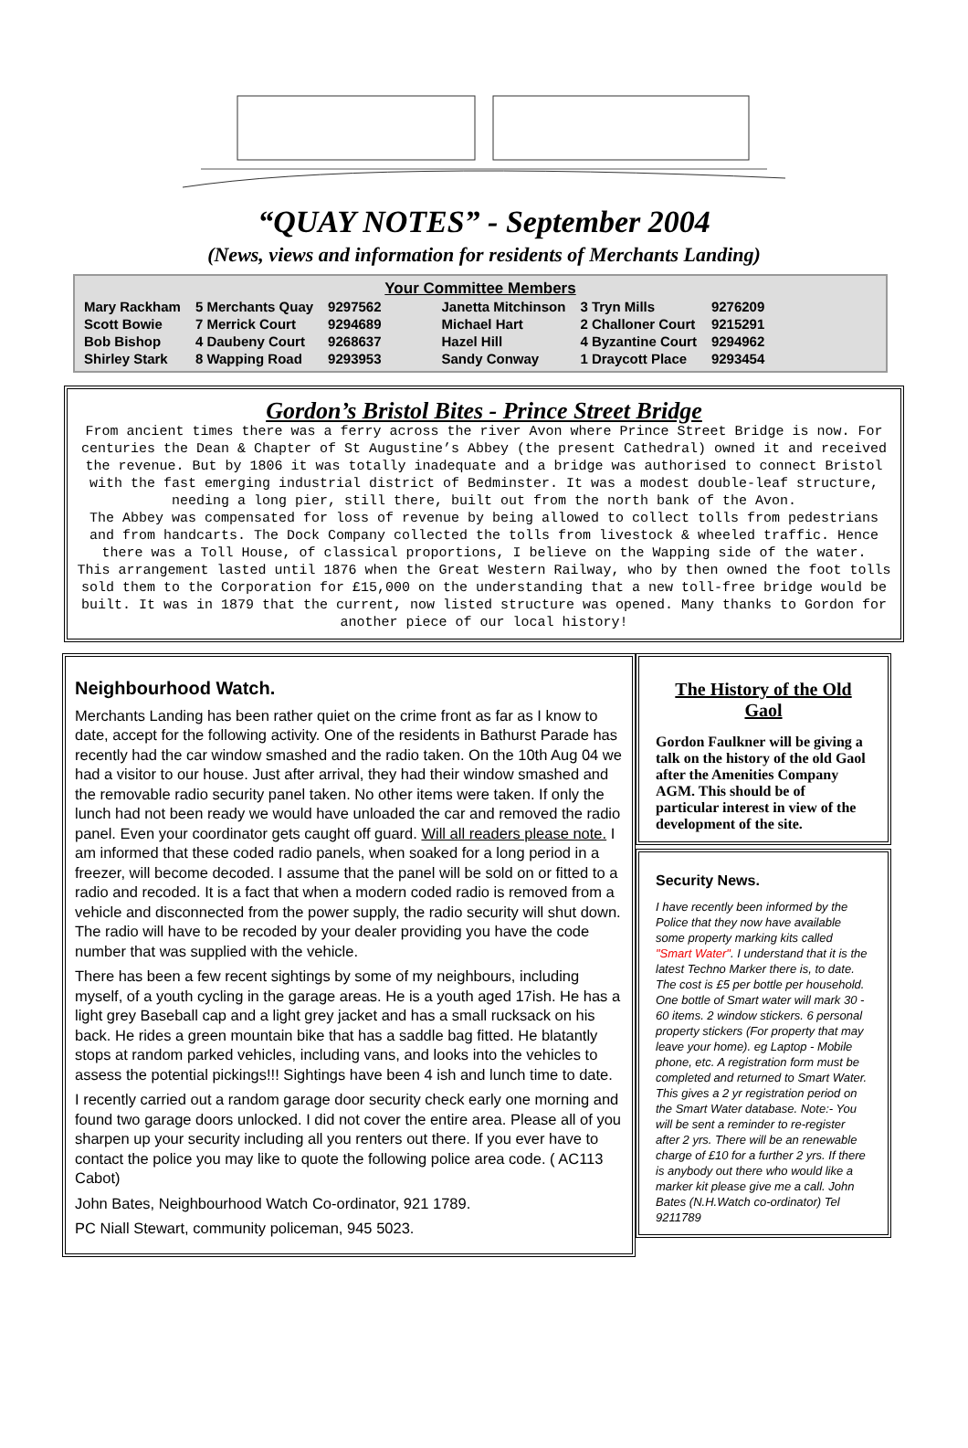“QUAY NOTES” - September 2004
(News, views and information for residents of Merchants Landing)
Your Committee Members
| Mary Rackham | 5 Merchants Quay | 9297562 | Janetta Mitchinson | 3 Tryn Mills | 9276209 |
| Scott Bowie | 7 Merrick Court | 9294689 | Michael Hart | 2 Challoner Court | 9215291 |
| Bob Bishop | 4 Daubeny Court | 9268637 | Hazel Hill | 4 Byzantine Court | 9294962 |
| Shirley Stark | 8 Wapping Road | 9293953 | Sandy Conway | 1 Draycott Place | 9293454 |
Gordon’s Bristol Bites - Prince Street Bridge
From ancient times there was a ferry across the river Avon where Prince Street Bridge is now. For centuries the Dean & Chapter of St Augustine’s Abbey (the present Cathedral) owned it and received the revenue. But by 1806 it was totally inadequate and a bridge was authorised to connect Bristol with the fast emerging industrial district of Bedminster. It was a modest double-leaf structure, needing a long pier, still there, built out from the north bank of the Avon.
The Abbey was compensated for loss of revenue by being allowed to collect tolls from pedestrians and from handcarts. The Dock Company collected the tolls from livestock & wheeled traffic. Hence there was a Toll House, of classical proportions, I believe on the Wapping side of the water.
This arrangement lasted until 1876 when the Great Western Railway, who by then owned the foot tolls sold them to the Corporation for £15,000 on the understanding that a new toll-free bridge would be built. It was in 1879 that the current, now listed structure was opened. Many thanks to Gordon for another piece of our local history!
Neighbourhood Watch.
Merchants Landing has been rather quiet on the crime front as far as I know to date, accept for the following activity. One of the residents in Bathurst Parade has recently had the car window smashed and the radio taken. On the 10th Aug 04 we had a visitor to our house. Just after arrival, they had their window smashed and the removable radio security panel taken. No other items were taken. If only the lunch had not been ready we would have unloaded the car and removed the radio panel. Even your coordinator gets caught off guard. Will all readers please note. I am informed that these coded radio panels, when soaked for a long period in a freezer, will become decoded. I assume that the panel will be sold on or fitted to a radio and recoded. It is a fact that when a modern coded radio is removed from a vehicle and disconnected from the power supply, the radio security will shut down. The radio will have to be recoded by your dealer providing you have the code number that was supplied with the vehicle.
There has been a few recent sightings by some of my neighbours, including myself, of a youth cycling in the garage areas. He is a youth aged 17ish. He has a light grey Baseball cap and a light grey jacket and has a small rucksack on his back. He rides a green mountain bike that has a saddle bag fitted. He blatantly stops at random parked vehicles, including vans, and looks into the vehicles to assess the potential pickings!!! Sightings have been 4 ish and lunch time to date.
I recently carried out a random garage door security check early one morning and found two garage doors unlocked. I did not cover the entire area. Please all of you sharpen up your security including all you renters out there. If you ever have to contact the police you may like to quote the following police area code. ( AC113 Cabot)
John Bates, Neighbourhood Watch Co-ordinator, 921 1789.
PC Niall Stewart, community policeman, 945 5023.
The History of the Old Gaol
Gordon Faulkner will be giving a talk on the history of the old Gaol after the Amenities Company AGM. This should be of particular interest in view of the development of the site.
Security News.
I have recently been informed by the Police that they now have available some property marking kits called "Smart Water". I understand that it is the latest Techno Marker there is, to date. The cost is £5 per bottle per household. One bottle of Smart water will mark 30 - 60 items. 2 window stickers. 6 personal property stickers (For property that may leave your home). eg Laptop - Mobile phone, etc. A registration form must be completed and returned to Smart Water. This gives a 2 yr registration period on the Smart Water database. Note:- You will be sent a reminder to re-register after 2 yrs. There will be an renewable charge of £10 for a further 2 yrs. If there is anybody out there who would like a marker kit please give me a call. John Bates (N.H.Watch co-ordinator) Tel 9211789